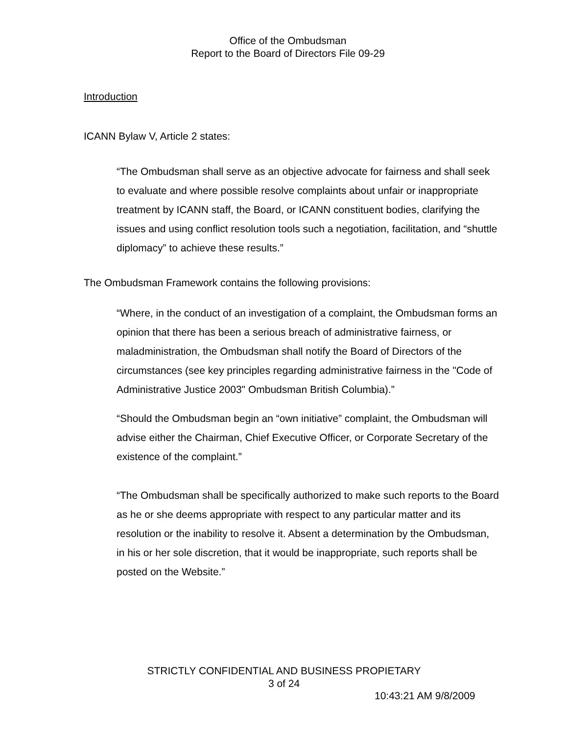Office of the Ombudsman
Report to the Board of Directors File 09-29
Introduction
ICANN Bylaw V, Article 2 states:
“The Ombudsman shall serve as an objective advocate for fairness and shall seek to evaluate and where possible resolve complaints about unfair or inappropriate treatment by ICANN staff, the Board, or ICANN constituent bodies, clarifying the issues and using conflict resolution tools such a negotiation, facilitation, and “shuttle diplomacy” to achieve these results.”
The Ombudsman Framework contains the following provisions:
“Where, in the conduct of an investigation of a complaint, the Ombudsman forms an opinion that there has been a serious breach of administrative fairness, or maladministration, the Ombudsman shall notify the Board of Directors of the circumstances (see key principles regarding administrative fairness in the "Code of Administrative Justice 2003" Ombudsman British Columbia).”
“Should the Ombudsman begin an “own initiative” complaint, the Ombudsman will advise either the Chairman, Chief Executive Officer, or Corporate Secretary of the existence of the complaint.”
“The Ombudsman shall be specifically authorized to make such reports to the Board as he or she deems appropriate with respect to any particular matter and its resolution or the inability to resolve it. Absent a determination by the Ombudsman, in his or her sole discretion, that it would be inappropriate, such reports shall be posted on the Website.”
STRICTLY CONFIDENTIAL AND BUSINESS PROPIETARY
3 of 24
10:43:21 AM 9/8/2009